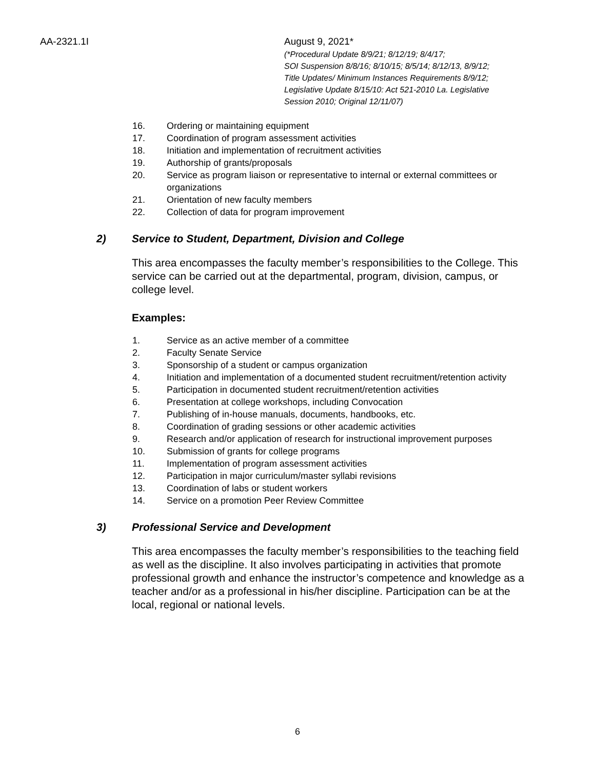AA-2321.1I August 9, 2021*
(*Procedural Update 8/9/21; 8/12/19; 8/4/17;
SOI Suspension 8/8/16; 8/10/15; 8/5/14; 8/12/13, 8/9/12;
Title Updates/ Minimum Instances Requirements 8/9/12;
Legislative Update 8/15/10: Act 521-2010 La. Legislative
Session 2010; Original 12/11/07)
16. Ordering or maintaining equipment
17. Coordination of program assessment activities
18. Initiation and implementation of recruitment activities
19. Authorship of grants/proposals
20. Service as program liaison or representative to internal or external committees or organizations
21. Orientation of new faculty members
22. Collection of data for program improvement
2) Service to Student, Department, Division and College
This area encompasses the faculty member’s responsibilities to the College. This service can be carried out at the departmental, program, division, campus, or college level.
Examples:
1. Service as an active member of a committee
2. Faculty Senate Service
3. Sponsorship of a student or campus organization
4. Initiation and implementation of a documented student recruitment/retention activity
5. Participation in documented student recruitment/retention activities
6. Presentation at college workshops, including Convocation
7. Publishing of in-house manuals, documents, handbooks, etc.
8. Coordination of grading sessions or other academic activities
9. Research and/or application of research for instructional improvement purposes
10. Submission of grants for college programs
11. Implementation of program assessment activities
12. Participation in major curriculum/master syllabi revisions
13. Coordination of labs or student workers
14. Service on a promotion Peer Review Committee
3) Professional Service and Development
This area encompasses the faculty member’s responsibilities to the teaching field as well as the discipline. It also involves participating in activities that promote professional growth and enhance the instructor’s competence and knowledge as a teacher and/or as a professional in his/her discipline. Participation can be at the local, regional or national levels.
6